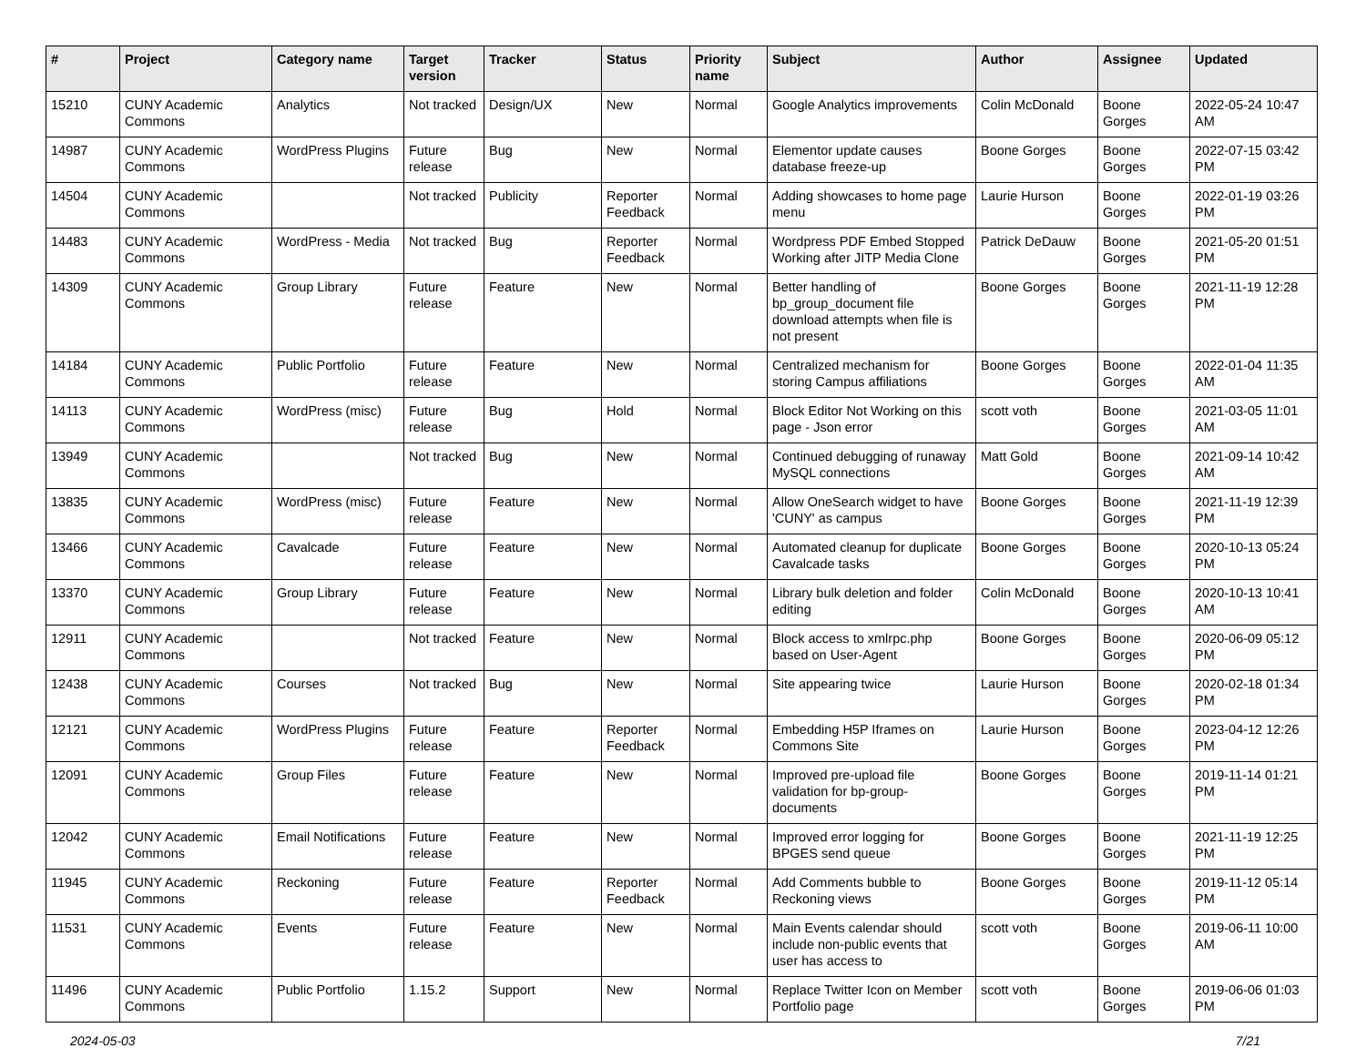| # | Project | Category name | Target version | Tracker | Status | Priority name | Subject | Author | Assignee | Updated |
| --- | --- | --- | --- | --- | --- | --- | --- | --- | --- | --- |
| 15210 | CUNY Academic Commons | Analytics | Not tracked | Design/UX | New | Normal | Google Analytics improvements | Colin McDonald | Boone Gorges | 2022-05-24 10:47 AM |
| 14987 | CUNY Academic Commons | WordPress Plugins | Future release | Bug | New | Normal | Elementor update causes database freeze-up | Boone Gorges | Boone Gorges | 2022-07-15 03:42 PM |
| 14504 | CUNY Academic Commons | | Not tracked | Publicity | Reporter Feedback | Normal | Adding showcases to home page menu | Laurie Hurson | Boone Gorges | 2022-01-19 03:26 PM |
| 14483 | CUNY Academic Commons | WordPress - Media | Not tracked | Bug | Reporter Feedback | Normal | Wordpress PDF Embed Stopped Working after JITP Media Clone | Patrick DeDauw | Boone Gorges | 2021-05-20 01:51 PM |
| 14309 | CUNY Academic Commons | Group Library | Future release | Feature | New | Normal | Better handling of bp_group_document file download attempts when file is not present | Boone Gorges | Boone Gorges | 2021-11-19 12:28 PM |
| 14184 | CUNY Academic Commons | Public Portfolio | Future release | Feature | New | Normal | Centralized mechanism for storing Campus affiliations | Boone Gorges | Boone Gorges | 2022-01-04 11:35 AM |
| 14113 | CUNY Academic Commons | WordPress (misc) | Future release | Bug | Hold | Normal | Block Editor Not Working on this page - Json error | scott voth | Boone Gorges | 2021-03-05 11:01 AM |
| 13949 | CUNY Academic Commons | | Not tracked | Bug | New | Normal | Continued debugging of runaway MySQL connections | Matt Gold | Boone Gorges | 2021-09-14 10:42 AM |
| 13835 | CUNY Academic Commons | WordPress (misc) | Future release | Feature | New | Normal | Allow OneSearch widget to have 'CUNY' as campus | Boone Gorges | Boone Gorges | 2021-11-19 12:39 PM |
| 13466 | CUNY Academic Commons | Cavalcade | Future release | Feature | New | Normal | Automated cleanup for duplicate Cavalcade tasks | Boone Gorges | Boone Gorges | 2020-10-13 05:24 PM |
| 13370 | CUNY Academic Commons | Group Library | Future release | Feature | New | Normal | Library bulk deletion and folder editing | Colin McDonald | Boone Gorges | 2020-10-13 10:41 AM |
| 12911 | CUNY Academic Commons | | Not tracked | Feature | New | Normal | Block access to xmlrpc.php based on User-Agent | Boone Gorges | Boone Gorges | 2020-06-09 05:12 PM |
| 12438 | CUNY Academic Commons | Courses | Not tracked | Bug | New | Normal | Site appearing twice | Laurie Hurson | Boone Gorges | 2020-02-18 01:34 PM |
| 12121 | CUNY Academic Commons | WordPress Plugins | Future release | Feature | Reporter Feedback | Normal | Embedding H5P Iframes on Commons Site | Laurie Hurson | Boone Gorges | 2023-04-12 12:26 PM |
| 12091 | CUNY Academic Commons | Group Files | Future release | Feature | New | Normal | Improved pre-upload file validation for bp-group-documents | Boone Gorges | Boone Gorges | 2019-11-14 01:21 PM |
| 12042 | CUNY Academic Commons | Email Notifications | Future release | Feature | New | Normal | Improved error logging for BPGES send queue | Boone Gorges | Boone Gorges | 2021-11-19 12:25 PM |
| 11945 | CUNY Academic Commons | Reckoning | Future release | Feature | Reporter Feedback | Normal | Add Comments bubble to Reckoning views | Boone Gorges | Boone Gorges | 2019-11-12 05:14 PM |
| 11531 | CUNY Academic Commons | Events | Future release | Feature | New | Normal | Main Events calendar should include non-public events that user has access to | scott voth | Boone Gorges | 2019-06-11 10:00 AM |
| 11496 | CUNY Academic Commons | Public Portfolio | 1.15.2 | Support | New | Normal | Replace Twitter Icon on Member Portfolio page | scott voth | Boone Gorges | 2019-06-06 01:03 PM |
2024-05-03 7/21